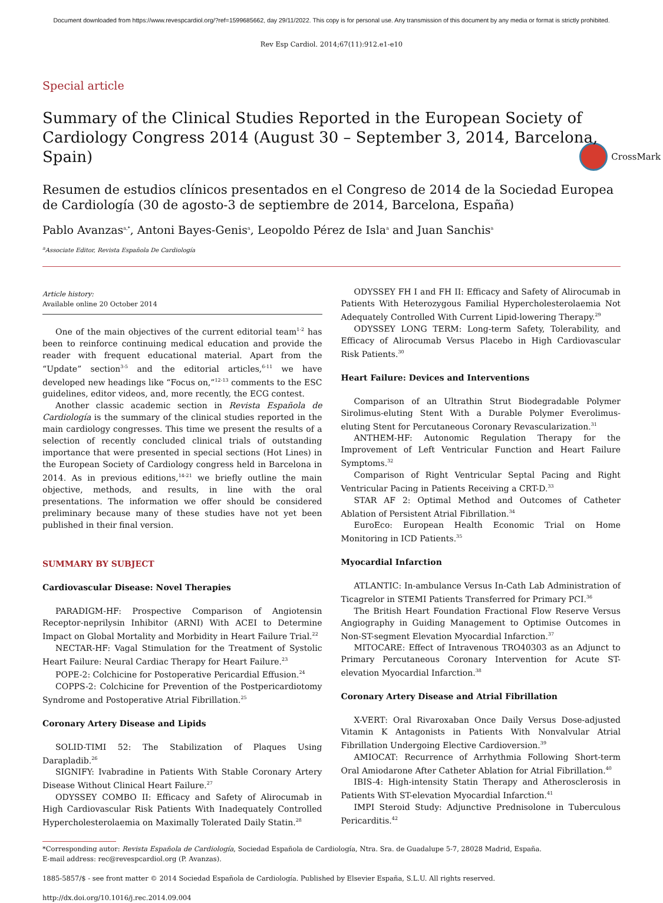Document downloaded from https://www.revespcardiol.org/?ref=1599685662, day 29/11/2022. This copy is for personal use. Any transmission of this document by any media or format is strictly prohibited.
Rev Esp Cardiol. 2014;67(11):912.e1-e10
Special article
Summary of the Clinical Studies Reported in the European Society of Cardiology Congress 2014 (August 30 – September 3, 2014, Barcelona, Spain)
CrossMark
Resumen de estudios clínicos presentados en el Congreso de 2014 de la Sociedad Europea de Cardiología (30 de agosto-3 de septiembre de 2014, Barcelona, España)
Pablo Avanzas<sup>a,*</sup>, Antoni Bayes-Genis<sup>a</sup>, Leopoldo Pérez de Isla<sup>a</sup> and Juan Sanchis<sup>a</sup>
<sup>a</sup> Associate Editor, Revista Española De Cardiología
Article history:
Available online 20 October 2014
One of the main objectives of the current editorial team<sup>1-2</sup> has been to reinforce continuing medical education and provide the reader with frequent educational material. Apart from the “Update” section<sup>3-5</sup> and the editorial articles,<sup>6-11</sup> we have developed new headings like “Focus on,”<sup>12-13</sup> comments to the ESC guidelines, editor videos, and, more recently, the ECG contest.
Another classic academic section in Revista Española de Cardiología is the summary of the clinical studies reported in the main cardiology congresses. This time we present the results of a selection of recently concluded clinical trials of outstanding importance that were presented in special sections (Hot Lines) in the European Society of Cardiology congress held in Barcelona in 2014. As in previous editions,<sup>14-21</sup> we briefly outline the main objective, methods, and results, in line with the oral presentations. The information we offer should be considered preliminary because many of these studies have not yet been published in their final version.
SUMMARY BY SUBJECT
Cardiovascular Disease: Novel Therapies
PARADIGM-HF: Prospective Comparison of Angiotensin Receptor-neprilysin Inhibitor (ARNI) With ACEI to Determine Impact on Global Mortality and Morbidity in Heart Failure Trial.<sup>22</sup>
NECTAR-HF: Vagal Stimulation for the Treatment of Systolic Heart Failure: Neural Cardiac Therapy for Heart Failure.<sup>23</sup>
POPE-2: Colchicine for Postoperative Pericardial Effusion.<sup>24</sup>
COPPS-2: Colchicine for Prevention of the Postpericardiotomy Syndrome and Postoperative Atrial Fibrillation.<sup>25</sup>
Coronary Artery Disease and Lipids
SOLID-TIMI 52: The Stabilization of Plaques Using Darapladib.<sup>26</sup>
SIGNIFY: Ivabradine in Patients With Stable Coronary Artery Disease Without Clinical Heart Failure.<sup>27</sup>
ODYSSEY COMBO II: Efficacy and Safety of Alirocumab in High Cardiovascular Risk Patients With Inadequately Controlled Hypercholesterolaemia on Maximally Tolerated Daily Statin.<sup>28</sup>
ODYSSEY FH I and FH II: Efficacy and Safety of Alirocumab in Patients With Heterozygous Familial Hypercholesterolaemia Not Adequately Controlled With Current Lipid-lowering Therapy.<sup>29</sup>
ODYSSEY LONG TERM: Long-term Safety, Tolerability, and Efficacy of Alirocumab Versus Placebo in High Cardiovascular Risk Patients.<sup>30</sup>
Heart Failure: Devices and Interventions
Comparison of an Ultrathin Strut Biodegradable Polymer Sirolimus-eluting Stent With a Durable Polymer Everolimus-eluting Stent for Percutaneous Coronary Revascularization.<sup>31</sup>
ANTHEM-HF: Autonomic Regulation Therapy for the Improvement of Left Ventricular Function and Heart Failure Symptoms.<sup>32</sup>
Comparison of Right Ventricular Septal Pacing and Right Ventricular Pacing in Patients Receiving a CRT-D.<sup>33</sup>
STAR AF 2: Optimal Method and Outcomes of Catheter Ablation of Persistent Atrial Fibrillation.<sup>34</sup>
EuroEco: European Health Economic Trial on Home Monitoring in ICD Patients.<sup>35</sup>
Myocardial Infarction
ATLANTIC: In-ambulance Versus In-Cath Lab Administration of Ticagrelor in STEMI Patients Transferred for Primary PCI.<sup>36</sup>
The British Heart Foundation Fractional Flow Reserve Versus Angiography in Guiding Management to Optimise Outcomes in Non-ST-segment Elevation Myocardial Infarction.<sup>37</sup>
MITOCARE: Effect of Intravenous TRO40303 as an Adjunct to Primary Percutaneous Coronary Intervention for Acute ST-elevation Myocardial Infarction.<sup>38</sup>
Coronary Artery Disease and Atrial Fibrillation
X-VERT: Oral Rivaroxaban Once Daily Versus Dose-adjusted Vitamin K Antagonists in Patients With Nonvalvular Atrial Fibrillation Undergoing Elective Cardioversion.<sup>39</sup>
AMIOCAT: Recurrence of Arrhythmia Following Short-term Oral Amiodarone After Catheter Ablation for Atrial Fibrillation.<sup>40</sup>
IBIS-4: High-intensity Statin Therapy and Atherosclerosis in Patients With ST-elevation Myocardial Infarction.<sup>41</sup>
IMPI Steroid Study: Adjunctive Prednisolone in Tuberculous Pericarditis.<sup>42</sup>
*Corresponding autor: Revista Española de Cardiología, Sociedad Española de Cardiología, Ntra. Sra. de Guadalupe 5-7, 28028 Madrid, España.
E-mail address: rec@revespcardiol.org (P. Avanzas).
1885-5857/$ - see front matter © 2014 Sociedad Española de Cardiología. Published by Elsevier España, S.L.U. All rights reserved.
http://dx.doi.org/10.1016/j.rec.2014.09.004